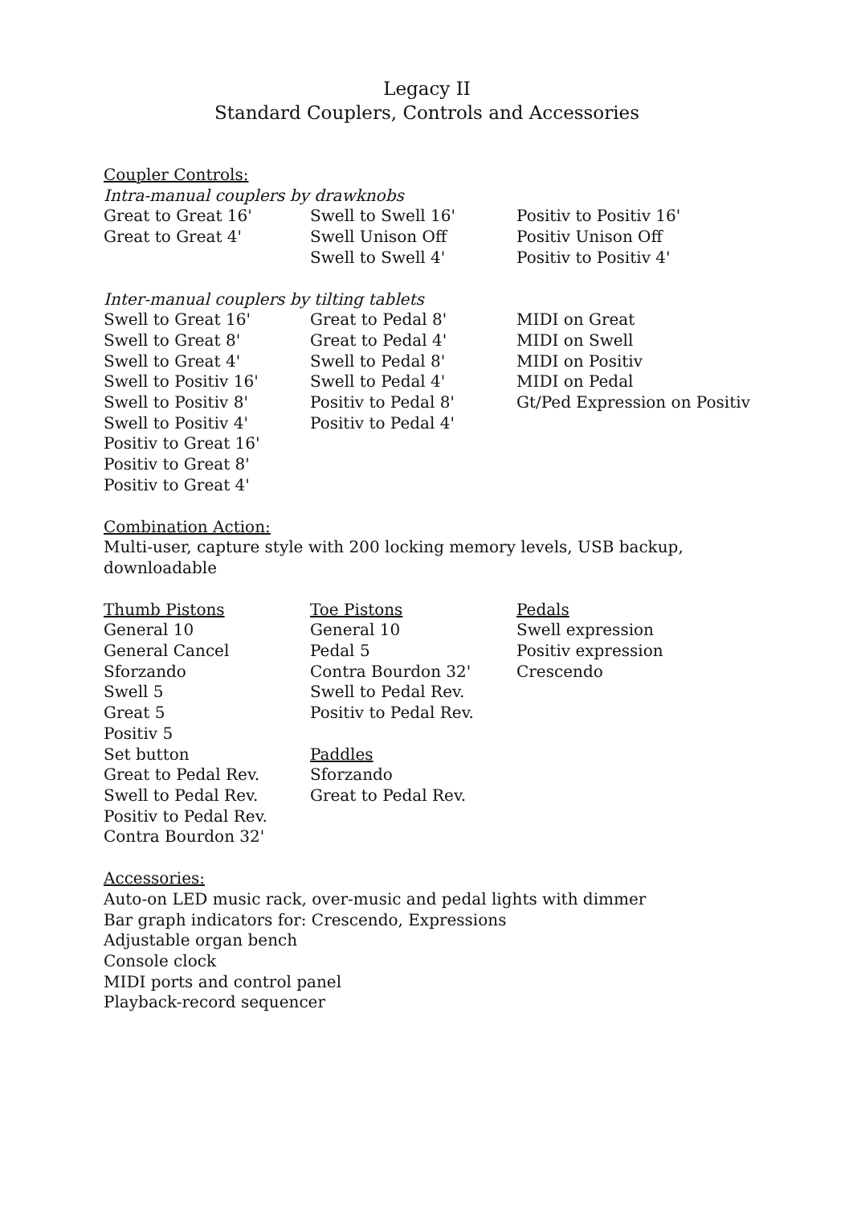Legacy II
Standard Couplers, Controls and Accessories
Coupler Controls:
Intra-manual couplers by drawknobs
| Great to Great 16' | Swell to Swell 16' | Positiv to Positiv 16' |
| Great to Great 4' | Swell Unison Off | Positiv Unison Off |
| | Swell to Swell 4' | Positiv to Positiv 4' |
Inter-manual couplers by tilting tablets
| Swell to Great 16' | Great to Pedal 8' | MIDI on Great |
| Swell to Great 8' | Great to Pedal 4' | MIDI on Swell |
| Swell to Great 4' | Swell to Pedal 8' | MIDI on Positiv |
| Swell to Positiv 16' | Swell to Pedal 4' | MIDI on Pedal |
| Swell to Positiv 8' | Positiv to Pedal 8' | Gt/Ped Expression on Positiv |
| Swell to Positiv 4' | Positiv to Pedal 4' | |
| Positiv to Great 16' | | |
| Positiv to Great 8' | | |
| Positiv to Great 4' | | |
Combination Action:
Multi-user, capture style with 200 locking memory levels, USB backup,
downloadable
| Thumb Pistons | Toe Pistons | Pedals |
| General 10 | General 10 | Swell expression |
| General Cancel | Pedal 5 | Positiv expression |
| Sforzando | Contra Bourdon 32' | Crescendo |
| Swell 5 | Swell to Pedal Rev. | |
| Great 5 | Positiv to Pedal Rev. | |
| Positiv 5 | | |
| Set button | Paddles | |
| Great to Pedal Rev. | Sforzando | |
| Swell to Pedal Rev. | Great to Pedal Rev. | |
| Positiv to Pedal Rev. | | |
| Contra Bourdon 32' | | |
Accessories:
Auto-on LED music rack, over-music and pedal lights with dimmer
Bar graph indicators for: Crescendo, Expressions
Adjustable organ bench
Console clock
MIDI ports and control panel
Playback-record sequencer